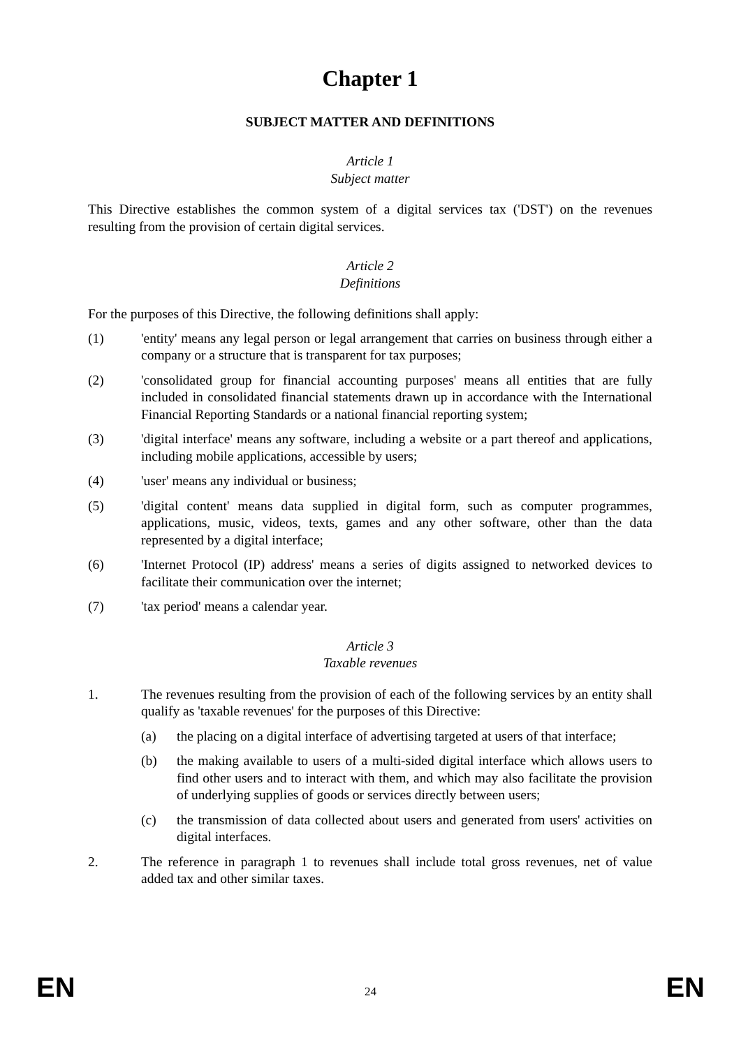Chapter 1
SUBJECT MATTER AND DEFINITIONS
Article 1
Subject matter
This Directive establishes the common system of a digital services tax ('DST') on the revenues resulting from the provision of certain digital services.
Article 2
Definitions
For the purposes of this Directive, the following definitions shall apply:
(1) 'entity' means any legal person or legal arrangement that carries on business through either a company or a structure that is transparent for tax purposes;
(2) 'consolidated group for financial accounting purposes' means all entities that are fully included in consolidated financial statements drawn up in accordance with the International Financial Reporting Standards or a national financial reporting system;
(3) 'digital interface' means any software, including a website or a part thereof and applications, including mobile applications, accessible by users;
(4) 'user' means any individual or business;
(5) 'digital content' means data supplied in digital form, such as computer programmes, applications, music, videos, texts, games and any other software, other than the data represented by a digital interface;
(6) 'Internet Protocol (IP) address' means a series of digits assigned to networked devices to facilitate their communication over the internet;
(7) 'tax period' means a calendar year.
Article 3
Taxable revenues
1. The revenues resulting from the provision of each of the following services by an entity shall qualify as 'taxable revenues' for the purposes of this Directive:
(a) the placing on a digital interface of advertising targeted at users of that interface;
(b) the making available to users of a multi-sided digital interface which allows users to find other users and to interact with them, and which may also facilitate the provision of underlying supplies of goods or services directly between users;
(c) the transmission of data collected about users and generated from users' activities on digital interfaces.
2. The reference in paragraph 1 to revenues shall include total gross revenues, net of value added tax and other similar taxes.
EN 24 EN